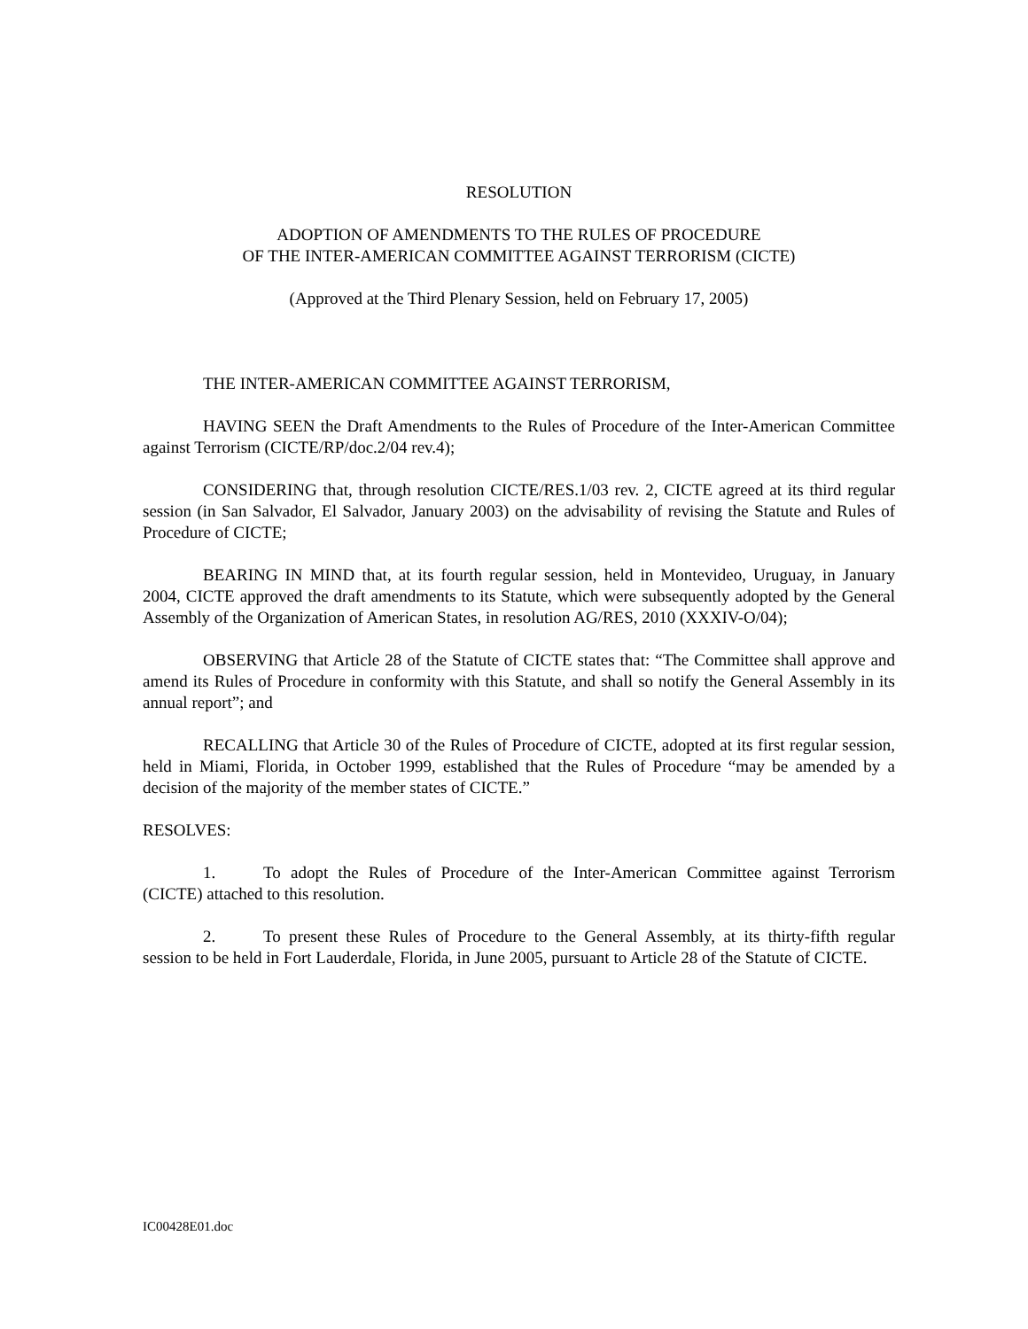RESOLUTION
ADOPTION OF AMENDMENTS TO THE RULES OF PROCEDURE
OF THE INTER-AMERICAN COMMITTEE AGAINST TERRORISM (CICTE)
(Approved at the Third Plenary Session, held on February 17, 2005)
THE INTER-AMERICAN COMMITTEE AGAINST TERRORISM,
HAVING SEEN the Draft Amendments to the Rules of Procedure of the Inter-American Committee against Terrorism (CICTE/RP/doc.2/04 rev.4);
CONSIDERING that, through resolution CICTE/RES.1/03 rev. 2, CICTE agreed at its third regular session (in San Salvador, El Salvador, January 2003) on the advisability of revising the Statute and Rules of Procedure of CICTE;
BEARING IN MIND that, at its fourth regular session, held in Montevideo, Uruguay, in January 2004, CICTE approved the draft amendments to its Statute, which were subsequently adopted by the General Assembly of the Organization of American States, in resolution AG/RES, 2010 (XXXIV-O/04);
OBSERVING that Article 28 of the Statute of CICTE states that: “The Committee shall approve and amend its Rules of Procedure in conformity with this Statute, and shall so notify the General Assembly in its annual report”; and
RECALLING that Article 30 of the Rules of Procedure of CICTE, adopted at its first regular session, held in Miami, Florida, in October 1999, established that the Rules of Procedure “may be amended by a decision of the majority of the member states of CICTE.”
RESOLVES:
1. To adopt the Rules of Procedure of the Inter-American Committee against Terrorism (CICTE) attached to this resolution.
2. To present these Rules of Procedure to the General Assembly, at its thirty-fifth regular session to be held in Fort Lauderdale, Florida, in June 2005, pursuant to Article 28 of the Statute of CICTE.
IC00428E01.doc